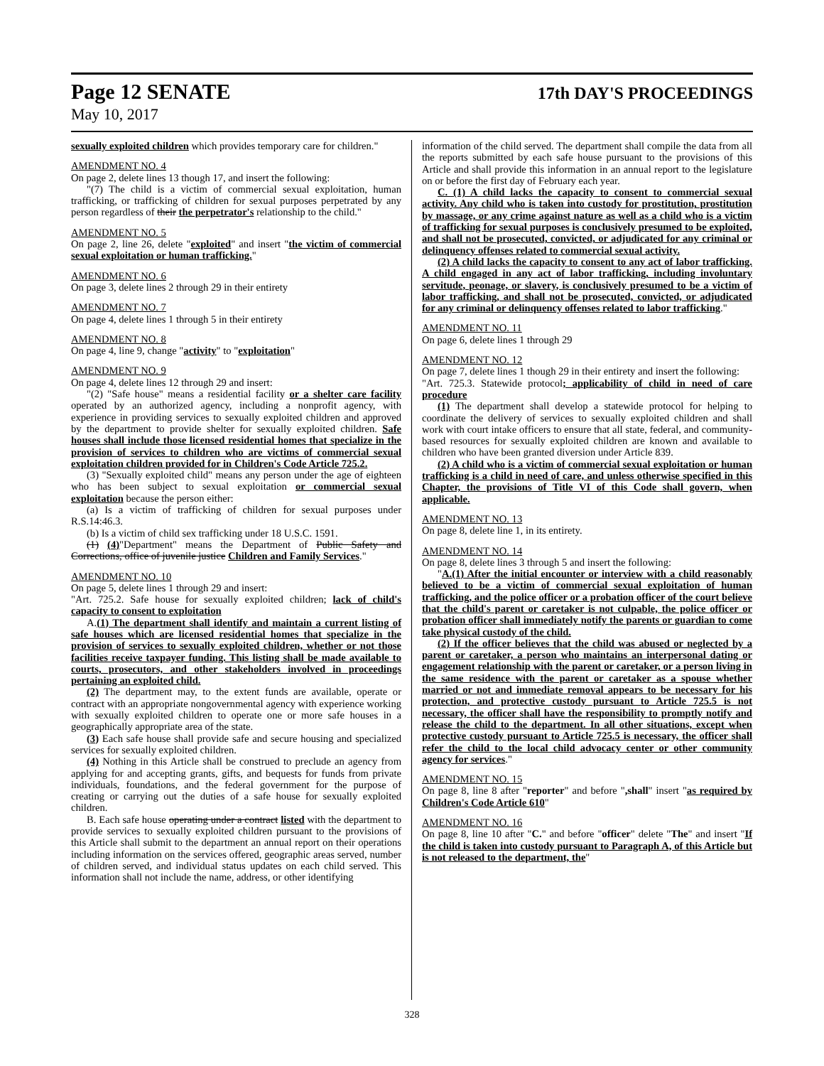Page 12 SENATE 17th DAY'S PROCEEDINGS
May 10, 2017
sexually exploited children which provides temporary care for children."
AMENDMENT NO. 4
On page 2, delete lines 13 though 17, and insert the following:
"(7) The child is a victim of commercial sexual exploitation, human trafficking, or trafficking of children for sexual purposes perpetrated by any person regardless of their the perpetrator's relationship to the child."
AMENDMENT NO. 5
On page 2, line 26, delete "exploited" and insert "the victim of commercial sexual exploitation or human trafficking."
AMENDMENT NO. 6
On page 3, delete lines 2 through 29 in their entirety
AMENDMENT NO. 7
On page 4, delete lines 1 through 5 in their entirety
AMENDMENT NO. 8
On page 4, line 9, change "activity" to "exploitation"
AMENDMENT NO. 9
On page 4, delete lines 12 through 29 and insert:
"(2) "Safe house" means a residential facility or a shelter care facility operated by an authorized agency, including a nonprofit agency, with experience in providing services to sexually exploited children and approved by the department to provide shelter for sexually exploited children. Safe houses shall include those licensed residential homes that specialize in the provision of services to children who are victims of commercial sexual exploitation children provided for in Children's Code Article 725.2.
(3) "Sexually exploited child" means any person under the age of eighteen who has been subject to sexual exploitation or commercial sexual exploitation because the person either:
(a) Is a victim of trafficking of children for sexual purposes under R.S.14:46.3.
(b) Is a victim of child sex trafficking under 18 U.S.C. 1591.
(1) (4)"Department" means the Department of Public Safety and Corrections, office of juvenile justice Children and Family Services."
AMENDMENT NO. 10
On page 5, delete lines 1 through 29 and insert:
"Art. 725.2. Safe house for sexually exploited children; lack of child's capacity to consent to exploitation
A.(1) The department shall identify and maintain a current listing of safe houses which are licensed residential homes that specialize in the provision of services to sexually exploited children, whether or not those facilities receive taxpayer funding. This listing shall be made available to courts, prosecutors, and other stakeholders involved in proceedings pertaining an exploited child.
(2) The department may, to the extent funds are available, operate or contract with an appropriate nongovernmental agency with experience working with sexually exploited children to operate one or more safe houses in a geographically appropriate area of the state.
(3) Each safe house shall provide safe and secure housing and specialized services for sexually exploited children.
(4) Nothing in this Article shall be construed to preclude an agency from applying for and accepting grants, gifts, and bequests for funds from private individuals, foundations, and the federal government for the purpose of creating or carrying out the duties of a safe house for sexually exploited children.
B. Each safe house operating under a contract listed with the department to provide services to sexually exploited children pursuant to the provisions of this Article shall submit to the department an annual report on their operations including information on the services offered, geographic areas served, number of children served, and individual status updates on each child served. This information shall not include the name, address, or other identifying
information of the child served. The department shall compile the data from all the reports submitted by each safe house pursuant to the provisions of this Article and shall provide this information in an annual report to the legislature on or before the first day of February each year.
C. (1) A child lacks the capacity to consent to commercial sexual activity. Any child who is taken into custody for prostitution, prostitution by massage, or any crime against nature as well as a child who is a victim of trafficking for sexual purposes is conclusively presumed to be exploited, and shall not be prosecuted, convicted, or adjudicated for any criminal or delinquency offenses related to commercial sexual activity.
(2) A child lacks the capacity to consent to any act of labor trafficking. A child engaged in any act of labor trafficking, including involuntary servitude, peonage, or slavery, is conclusively presumed to be a victim of labor trafficking, and shall not be prosecuted, convicted, or adjudicated for any criminal or delinquency offenses related to labor trafficking."
AMENDMENT NO. 11
On page 6, delete lines 1 through 29
AMENDMENT NO. 12
On page 7, delete lines 1 though 29 in their entirety and insert the following:
"Art. 725.3. Statewide protocol; applicability of child in need of care procedure
(1) The department shall develop a statewide protocol for helping to coordinate the delivery of services to sexually exploited children and shall work with court intake officers to ensure that all state, federal, and community-based resources for sexually exploited children are known and available to children who have been granted diversion under Article 839.
(2) A child who is a victim of commercial sexual exploitation or human trafficking is a child in need of care, and unless otherwise specified in this Chapter, the provisions of Title VI of this Code shall govern, when applicable.
AMENDMENT NO. 13
On page 8, delete line 1, in its entirety.
AMENDMENT NO. 14
On page 8, delete lines 3 through 5 and insert the following:
"A.(1) After the initial encounter or interview with a child reasonably believed to be a victim of commercial sexual exploitation of human trafficking, and the police officer or a probation officer of the court believe that the child's parent or caretaker is not culpable, the police officer or probation officer shall immediately notify the parents or guardian to come take physical custody of the child.
(2) If the officer believes that the child was abused or neglected by a parent or caretaker, a person who maintains an interpersonal dating or engagement relationship with the parent or caretaker, or a person living in the same residence with the parent or caretaker as a spouse whether married or not and immediate removal appears to be necessary for his protection, and protective custody pursuant to Article 725.5 is not necessary, the officer shall have the responsibility to promptly notify and release the child to the department. In all other situations, except when protective custody pursuant to Article 725.5 is necessary, the officer shall refer the child to the local child advocacy center or other community agency for services."
AMENDMENT NO. 15
On page 8, line 8 after "reporter" and before ",shall" insert "as required by Children's Code Article 610"
AMENDMENT NO. 16
On page 8, line 10 after "C." and before "officer" delete "The" and insert "If the child is taken into custody pursuant to Paragraph A, of this Article but is not released to the department, the"
328